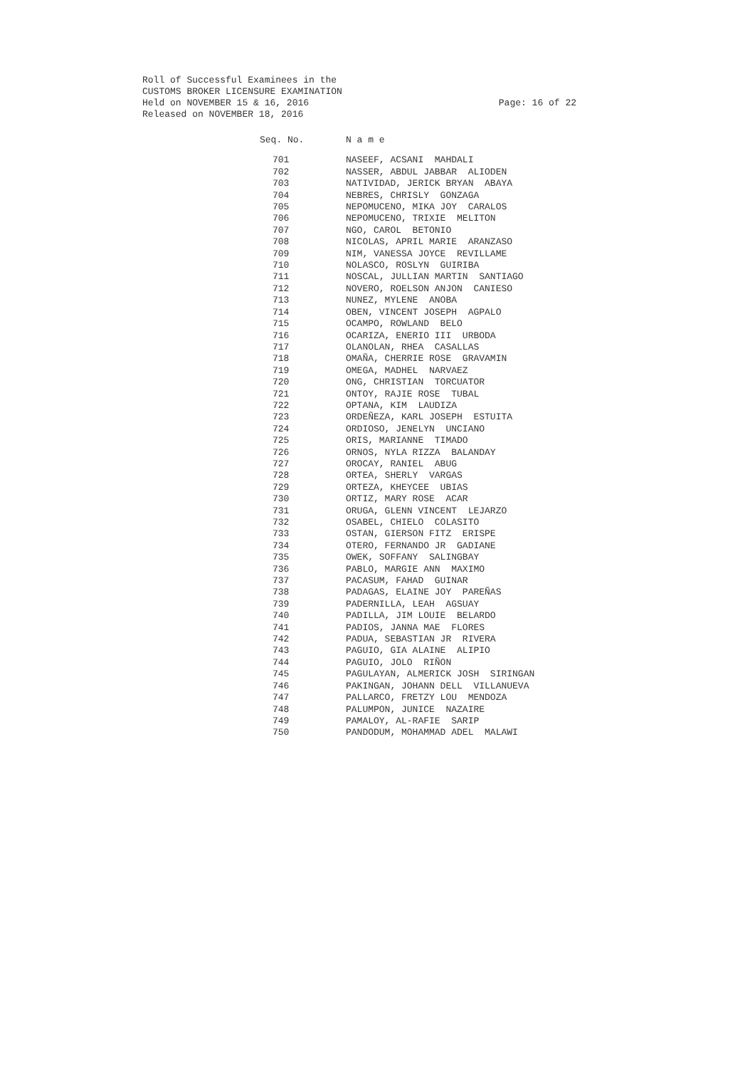Roll of Successful Examinees in the
CUSTOMS BROKER LICENSURE EXAMINATION
Held on NOVEMBER 15 & 16, 2016 Page: 16 of 22
Released on NOVEMBER 18, 2016
| Seq. No. | N a m e |
| --- | --- |
| 701 | NASEEF, ACSANI MAHDALI |
| 702 | NASSER, ABDUL JABBAR ALIODEN |
| 703 | NATIVIDAD, JERICK BRYAN ABAYA |
| 704 | NEBRES, CHRISLY GONZAGA |
| 705 | NEPOMUCENO, MIKA JOY CARALOS |
| 706 | NEPOMUCENO, TRIXIE MELITON |
| 707 | NGO, CAROL BETONIO |
| 708 | NICOLAS, APRIL MARIE ARANZASO |
| 709 | NIM, VANESSA JOYCE REVILLAME |
| 710 | NOLASCO, ROSLYN GUIRIBA |
| 711 | NOSCAL, JULLIAN MARTIN SANTIAGO |
| 712 | NOVERO, ROELSON ANJON CANIESO |
| 713 | NUNEZ, MYLENE ANOBA |
| 714 | OBEN, VINCENT JOSEPH AGPALO |
| 715 | OCAMPO, ROWLAND BELO |
| 716 | OCARIZA, ENERIO III URBODA |
| 717 | OLANOLAN, RHEA CASALLAS |
| 718 | OMAÑA, CHERRIE ROSE GRAVAMIN |
| 719 | OMEGA, MADHEL NARVAEZ |
| 720 | ONG, CHRISTIAN TORCUATOR |
| 721 | ONTOY, RAJIE ROSE TUBAL |
| 722 | OPTANA, KIM LAUDIZA |
| 723 | ORDEÑEZA, KARL JOSEPH ESTUITA |
| 724 | ORDIOSO, JENELYN UNCIANO |
| 725 | ORIS, MARIANNE TIMADO |
| 726 | ORNOS, NYLA RIZZA BALANDAY |
| 727 | OROCAY, RANIEL ABUG |
| 728 | ORTEA, SHERLY VARGAS |
| 729 | ORTEZA, KHEYCEE UBIAS |
| 730 | ORTIZ, MARY ROSE ACAR |
| 731 | ORUGA, GLENN VINCENT LEJARZO |
| 732 | OSABEL, CHIELO COLASITO |
| 733 | OSTAN, GIERSON FITZ ERISPE |
| 734 | OTERO, FERNANDO JR GADIANE |
| 735 | OWEK, SOFFANY SALINGBAY |
| 736 | PABLO, MARGIE ANN MAXIMO |
| 737 | PACASUM, FAHAD GUINAR |
| 738 | PADAGAS, ELAINE JOY PAREÑAS |
| 739 | PADERNILLA, LEAH AGSUAY |
| 740 | PADILLA, JIM LOUIE BELARDO |
| 741 | PADIOS, JANNA MAE FLORES |
| 742 | PADUA, SEBASTIAN JR RIVERA |
| 743 | PAGUIO, GIA ALAINE ALIPIO |
| 744 | PAGUIO, JOLO RIÑON |
| 745 | PAGULAYAN, ALMERICK JOSH SIRINGAN |
| 746 | PAKINGAN, JOHANN DELL VILLANUEVA |
| 747 | PALLARCO, FRETZY LOU MENDOZA |
| 748 | PALUMPON, JUNICE NAZAIRE |
| 749 | PAMALOY, AL-RAFIE SARIP |
| 750 | PANDODUM, MOHAMMAD ADEL MALAWI |